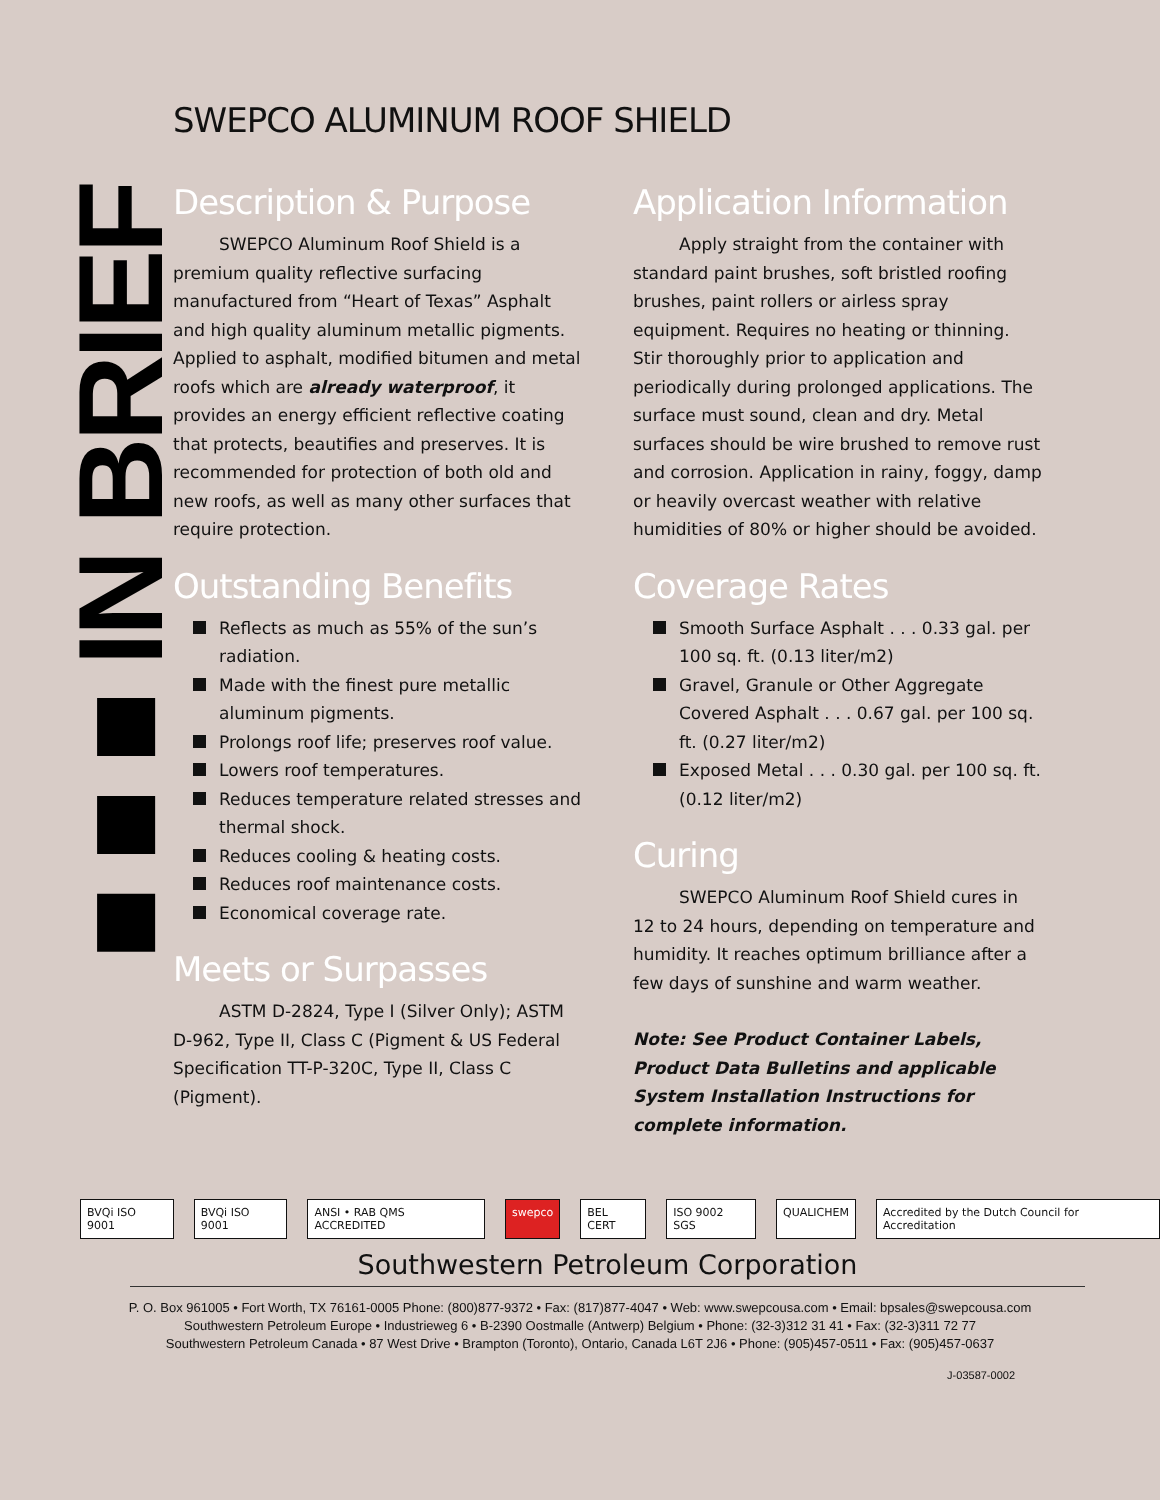■ ■ ■ IN BRIEF
SWEPCO ALUMINUM ROOF SHIELD
Description & Purpose
SWEPCO Aluminum Roof Shield is a premium quality reflective surfacing manufactured from “Heart of Texas” Asphalt and high quality aluminum metallic pigments. Applied to asphalt, modified bitumen and metal roofs which are already waterproof, it provides an energy efficient reflective coating that protects, beautifies and preserves. It is recommended for protection of both old and new roofs, as well as many other surfaces that require protection.
Outstanding Benefits
Reflects as much as 55% of the sun’s radiation.
Made with the finest pure metallic aluminum pigments.
Prolongs roof life; preserves roof value.
Lowers roof temperatures.
Reduces temperature related stresses and thermal shock.
Reduces cooling & heating costs.
Reduces roof maintenance costs.
Economical coverage rate.
Meets or Surpasses
ASTM D-2824, Type I (Silver Only); ASTM D-962, Type II, Class C (Pigment & US Federal Specification TT-P-320C, Type II, Class C (Pigment).
Application Information
Apply straight from the container with standard paint brushes, soft bristled roofing brushes, paint rollers or airless spray equipment. Requires no heating or thinning. Stir thoroughly prior to application and periodically during prolonged applications. The surface must sound, clean and dry. Metal surfaces should be wire brushed to remove rust and corrosion. Application in rainy, foggy, damp or heavily overcast weather with relative humidities of 80% or higher should be avoided.
Coverage Rates
Smooth Surface Asphalt . . . 0.33 gal. per 100 sq. ft. (0.13 liter/m2)
Gravel, Granule or Other Aggregate Covered Asphalt . . . 0.67 gal. per 100 sq. ft. (0.27 liter/m2)
Exposed Metal . . . 0.30 gal. per 100 sq. ft. (0.12 liter/m2)
Curing
SWEPCO Aluminum Roof Shield cures in 12 to 24 hours, depending on temperature and humidity. It reaches optimum brilliance after a few days of sunshine and warm weather.
Note: See Product Container Labels, Product Data Bulletins and applicable System Installation Instructions for complete information.
BVQi ISO 9001 BVQi ISO 9001 ANSI • RAB QMS ACCREDITED swepco BEL CERT ISO 9002 SGS QUALICHEM Accredited by the Dutch Council for Accreditation
Southwestern Petroleum Corporation
P. O. Box 961005 • Fort Worth, TX 76161-0005 Phone: (800)877-9372 • Fax: (817)877-4047 • Web: www.swepcousa.com • Email: bpsales@swepcousa.com
Southwestern Petroleum Europe • Industrieweg 6 • B-2390 Oostmalle (Antwerp) Belgium • Phone: (32-3)312 31 41 • Fax: (32-3)311 72 77
Southwestern Petroleum Canada • 87 West Drive • Brampton (Toronto), Ontario, Canada L6T 2J6 • Phone: (905)457-0511 • Fax: (905)457-0637
J-03587-0002